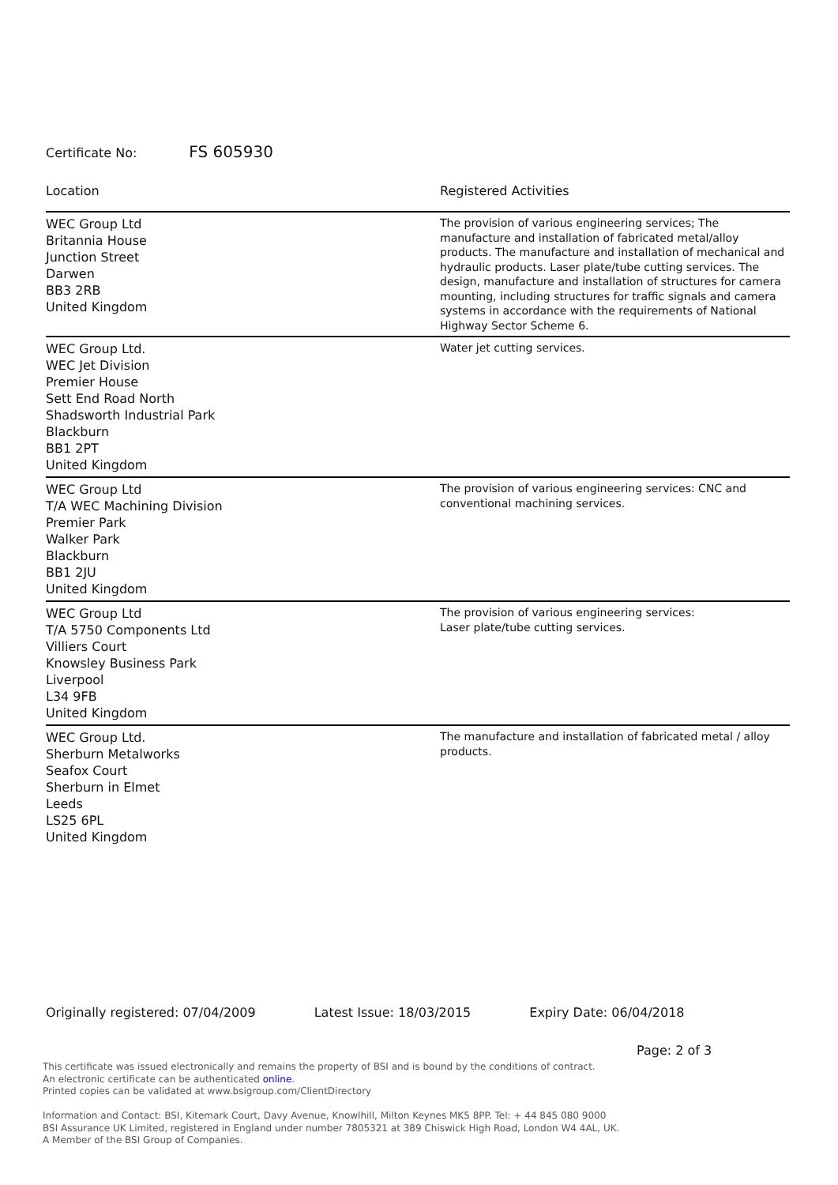Certificate No: FS 605930
| Location | Registered Activities |
| --- | --- |
| WEC Group Ltd Britannia House Junction Street Darwen BB3 2RB United Kingdom | The provision of various engineering services; The manufacture and installation of fabricated metal/alloy products. The manufacture and installation of mechanical and hydraulic products. Laser plate/tube cutting services. The design, manufacture and installation of structures for camera mounting, including structures for traffic signals and camera systems in accordance with the requirements of National Highway Sector Scheme 6. |
| WEC Group Ltd. WEC Jet Division Premier House Sett End Road North Shadsworth Industrial Park Blackburn BB1 2PT United Kingdom | Water jet cutting services. |
| WEC Group Ltd T/A WEC Machining Division Premier Park Walker Park Blackburn BB1 2JU United Kingdom | The provision of various engineering services: CNC and conventional machining services. |
| WEC Group Ltd T/A 5750 Components Ltd Villiers Court Knowsley Business Park Liverpool L34 9FB United Kingdom | The provision of various engineering services: Laser plate/tube cutting services. |
| WEC Group Ltd. Sherburn Metalworks Seafox Court Sherburn in Elmet Leeds LS25 6PL United Kingdom | The manufacture and installation of fabricated metal / alloy products. |
Originally registered: 07/04/2009 Latest Issue: 18/03/2015 Expiry Date: 06/04/2018
Page: 2 of 3
This certificate was issued electronically and remains the property of BSI and is bound by the conditions of contract.
An electronic certificate can be authenticated online.
Printed copies can be validated at www.bsigroup.com/ClientDirectory
Information and Contact: BSI, Kitemark Court, Davy Avenue, Knowlhill, Milton Keynes MK5 8PP. Tel: + 44 845 080 9000
BSI Assurance UK Limited, registered in England under number 7805321 at 389 Chiswick High Road, London W4 4AL, UK.
A Member of the BSI Group of Companies.